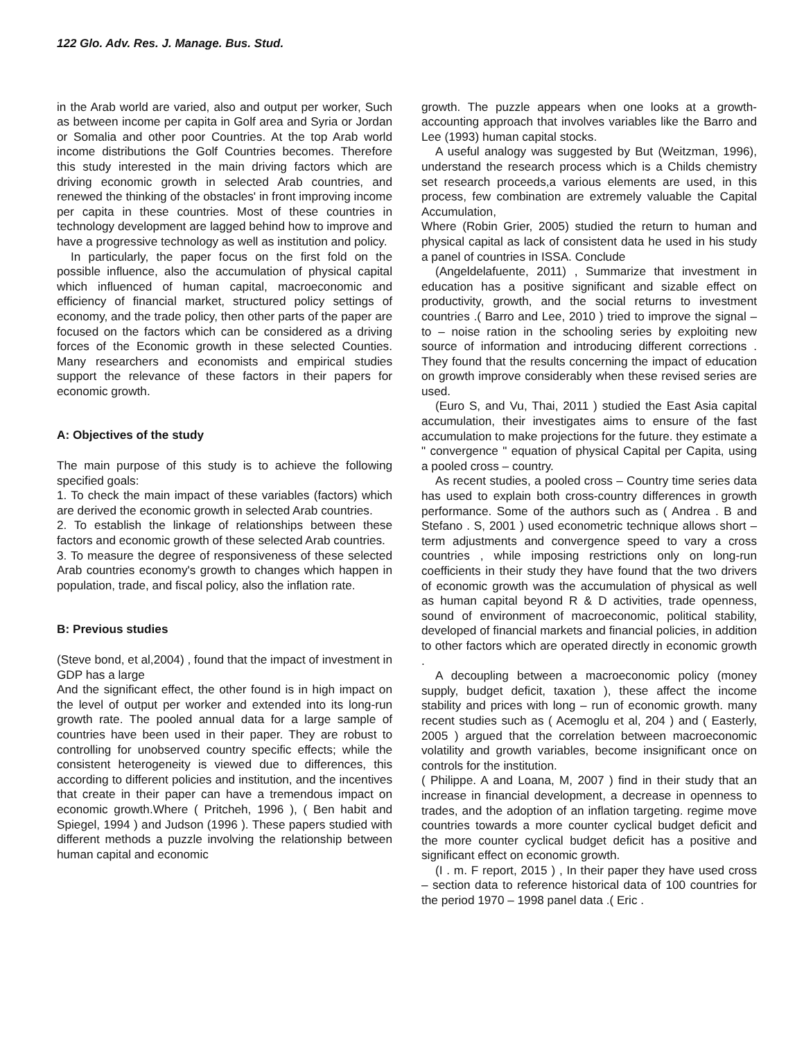122 Glo. Adv. Res. J. Manage. Bus. Stud.
in the Arab world are varied, also and output per worker, Such as between income per capita in Golf area and Syria or Jordan or Somalia and other poor Countries. At the top Arab world income distributions the Golf Countries becomes. Therefore this study interested in the main driving factors which are driving economic growth in selected Arab countries, and renewed the thinking of the obstacles' in front improving income per capita in these countries. Most of these countries in technology development are lagged behind how to improve and have a progressive technology as well as institution and policy.
In particularly, the paper focus on the first fold on the possible influence, also the accumulation of physical capital which influenced of human capital, macroeconomic and efficiency of financial market, structured policy settings of economy, and the trade policy, then other parts of the paper are focused on the factors which can be considered as a driving forces of the Economic growth in these selected Counties. Many researchers and economists and empirical studies support the relevance of these factors in their papers for economic growth.
A: Objectives of the study
The main purpose of this study is to achieve the following specified goals:
1. To check the main impact of these variables (factors) which are derived the economic growth in selected Arab countries.
2. To establish the linkage of relationships between these factors and economic growth of these selected Arab countries.
3. To measure the degree of responsiveness of these selected Arab countries economy's growth to changes which happen in population, trade, and fiscal policy, also the inflation rate.
B: Previous studies
(Steve bond, et al,2004) , found that the impact of investment in GDP has a large
And the significant effect, the other found is in high impact on the level of output per worker and extended into its long-run growth rate. The pooled annual data for a large sample of countries have been used in their paper. They are robust to controlling for unobserved country specific effects; while the consistent heterogeneity is viewed due to differences, this according to different policies and institution, and the incentives that create in their paper can have a tremendous impact on economic growth.Where ( Pritcheh, 1996 ), ( Ben habit and Spiegel, 1994 ) and Judson (1996 ). These papers studied with different methods a puzzle involving the relationship between human capital and economic
growth. The puzzle appears when one looks at a growth-accounting approach that involves variables like the Barro and Lee (1993) human capital stocks.
A useful analogy was suggested by But (Weitzman, 1996), understand the research process which is a Childs chemistry set research proceeds,a various elements are used, in this process, few combination are extremely valuable the Capital Accumulation,
Where (Robin Grier, 2005) studied the return to human and physical capital as lack of consistent data he used in his study a panel of countries in ISSA. Conclude
(Angeldelafuente, 2011) , Summarize that investment in education has a positive significant and sizable effect on productivity, growth, and the social returns to investment countries .( Barro and Lee, 2010 ) tried to improve the signal – to – noise ration in the schooling series by exploiting new source of information and introducing different corrections . They found that the results concerning the impact of education on growth improve considerably when these revised series are used.
(Euro S, and Vu, Thai, 2011 ) studied the East Asia capital accumulation, their investigates aims to ensure of the fast accumulation to make projections for the future. they estimate a " convergence " equation of physical Capital per Capita, using a pooled cross – country.
As recent studies, a pooled cross – Country time series data has used to explain both cross-country differences in growth performance. Some of the authors such as ( Andrea . B and Stefano . S, 2001 ) used econometric technique allows short – term adjustments and convergence speed to vary a cross countries , while imposing restrictions only on long-run coefficients in their study they have found that the two drivers of economic growth was the accumulation of physical as well as human capital beyond R & D activities, trade openness, sound of environment of macroeconomic, political stability, developed of financial markets and financial policies, in addition to other factors which are operated directly in economic growth .
A decoupling between a macroeconomic policy (money supply, budget deficit, taxation ), these affect the income stability and prices with long – run of economic growth. many recent studies such as ( Acemoglu et al, 204 ) and ( Easterly, 2005 ) argued that the correlation between macroeconomic volatility and growth variables, become insignificant once on controls for the institution.
( Philippe. A and Loana, M, 2007 ) find in their study that an increase in financial development, a decrease in openness to trades, and the adoption of an inflation targeting. regime move countries towards a more counter cyclical budget deficit and the more counter cyclical budget deficit has a positive and significant effect on economic growth.
(I . m. F report, 2015 ) , In their paper they have used cross – section data to reference historical data of 100 countries for the period 1970 – 1998 panel data .( Eric .